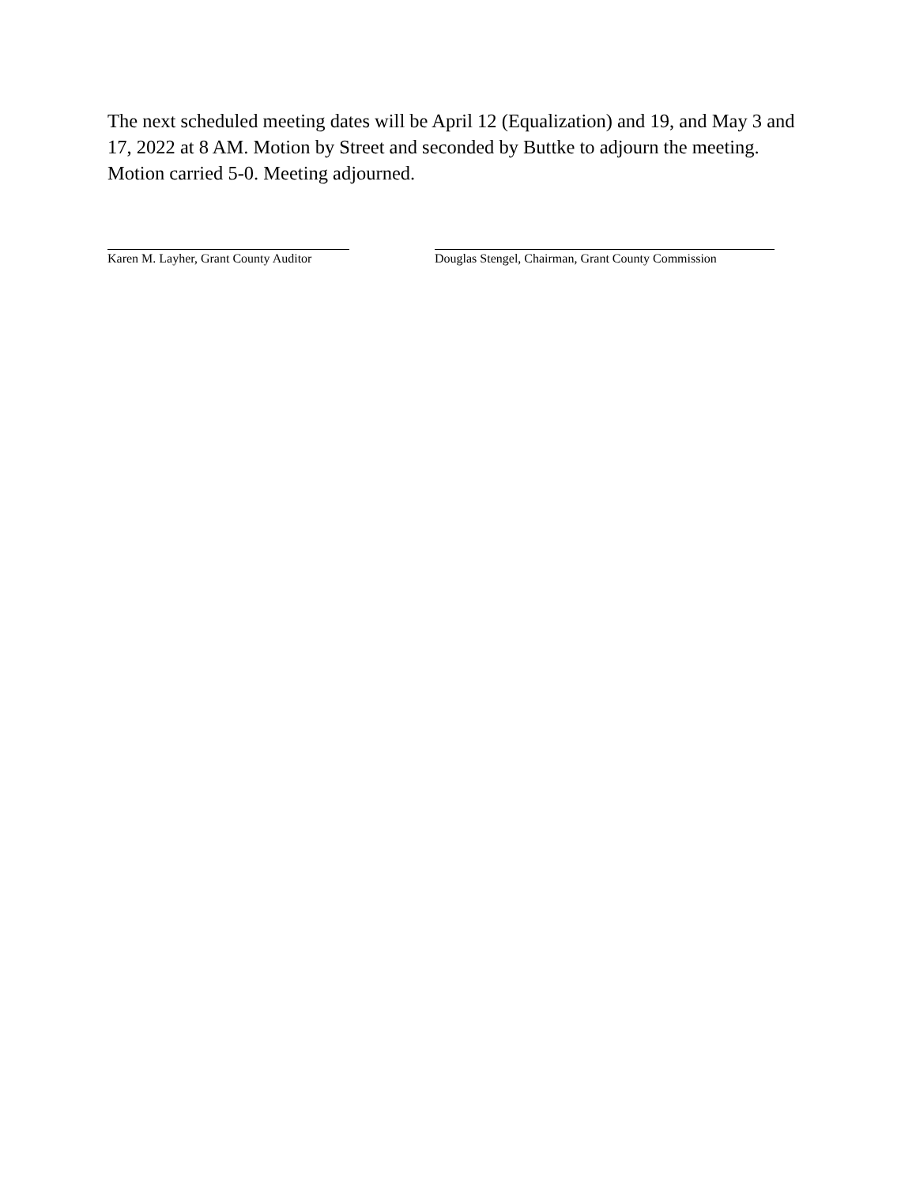The next scheduled meeting dates will be April 12 (Equalization) and 19, and May 3 and 17, 2022 at 8 AM. Motion by Street and seconded by Buttke to adjourn the meeting. Motion carried 5-0. Meeting adjourned.
Karen M. Layher, Grant County Auditor
Douglas Stengel, Chairman, Grant County Commission